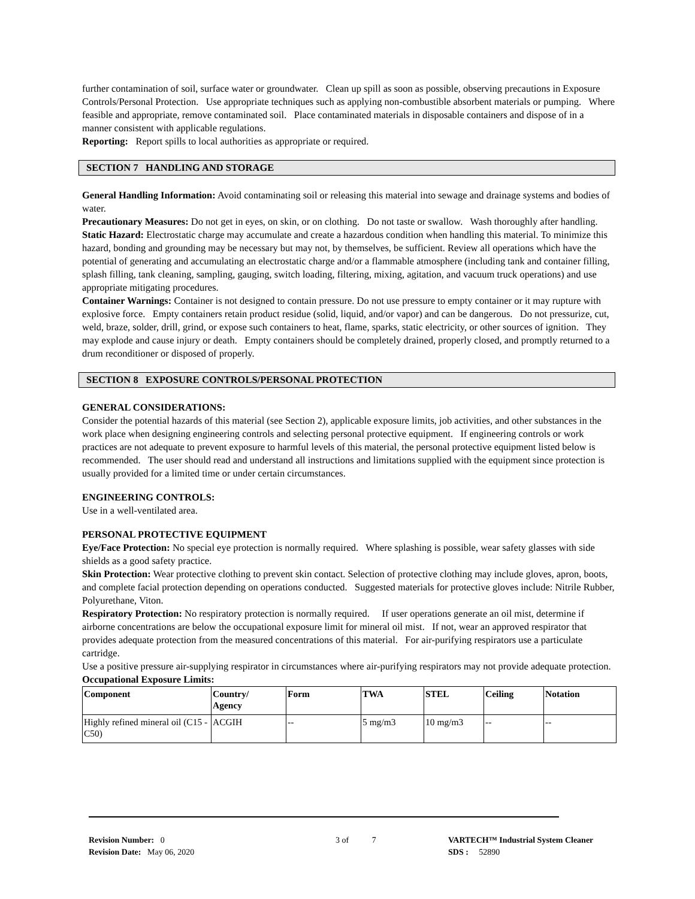further contamination of soil, surface water or groundwater. Clean up spill as soon as possible, observing precautions in Exposure Controls/Personal Protection. Use appropriate techniques such as applying non-combustible absorbent materials or pumping. Where feasible and appropriate, remove contaminated soil. Place contaminated materials in disposable containers and dispose of in a manner consistent with applicable regulations.
Reporting: Report spills to local authorities as appropriate or required.
SECTION 7 HANDLING AND STORAGE
General Handling Information: Avoid contaminating soil or releasing this material into sewage and drainage systems and bodies of water.
Precautionary Measures: Do not get in eyes, on skin, or on clothing. Do not taste or swallow. Wash thoroughly after handling.
Static Hazard: Electrostatic charge may accumulate and create a hazardous condition when handling this material. To minimize this hazard, bonding and grounding may be necessary but may not, by themselves, be sufficient. Review all operations which have the potential of generating and accumulating an electrostatic charge and/or a flammable atmosphere (including tank and container filling, splash filling, tank cleaning, sampling, gauging, switch loading, filtering, mixing, agitation, and vacuum truck operations) and use appropriate mitigating procedures.
Container Warnings: Container is not designed to contain pressure. Do not use pressure to empty container or it may rupture with explosive force. Empty containers retain product residue (solid, liquid, and/or vapor) and can be dangerous. Do not pressurize, cut, weld, braze, solder, drill, grind, or expose such containers to heat, flame, sparks, static electricity, or other sources of ignition. They may explode and cause injury or death. Empty containers should be completely drained, properly closed, and promptly returned to a drum reconditioner or disposed of properly.
SECTION 8 EXPOSURE CONTROLS/PERSONAL PROTECTION
GENERAL CONSIDERATIONS:
Consider the potential hazards of this material (see Section 2), applicable exposure limits, job activities, and other substances in the work place when designing engineering controls and selecting personal protective equipment. If engineering controls or work practices are not adequate to prevent exposure to harmful levels of this material, the personal protective equipment listed below is recommended. The user should read and understand all instructions and limitations supplied with the equipment since protection is usually provided for a limited time or under certain circumstances.
ENGINEERING CONTROLS:
Use in a well-ventilated area.
PERSONAL PROTECTIVE EQUIPMENT
Eye/Face Protection: No special eye protection is normally required. Where splashing is possible, wear safety glasses with side shields as a good safety practice.
Skin Protection: Wear protective clothing to prevent skin contact. Selection of protective clothing may include gloves, apron, boots, and complete facial protection depending on operations conducted. Suggested materials for protective gloves include: Nitrile Rubber, Polyurethane, Viton.
Respiratory Protection: No respiratory protection is normally required. If user operations generate an oil mist, determine if airborne concentrations are below the occupational exposure limit for mineral oil mist. If not, wear an approved respirator that provides adequate protection from the measured concentrations of this material. For air-purifying respirators use a particulate cartridge.
Use a positive pressure air-supplying respirator in circumstances where air-purifying respirators may not provide adequate protection.
Occupational Exposure Limits:
| Component | Country/ Agency | Form | TWA | STEL | Ceiling | Notation |
| --- | --- | --- | --- | --- | --- | --- |
| Highly refined mineral oil (C15 - C50) | ACGIH | -- | 5 mg/m3 | 10 mg/m3 | -- | -- |
Revision Number: 0
Revision Date: May 06, 2020
3 of 7 VARTECH™ Industrial System Cleaner
SDS : 52890